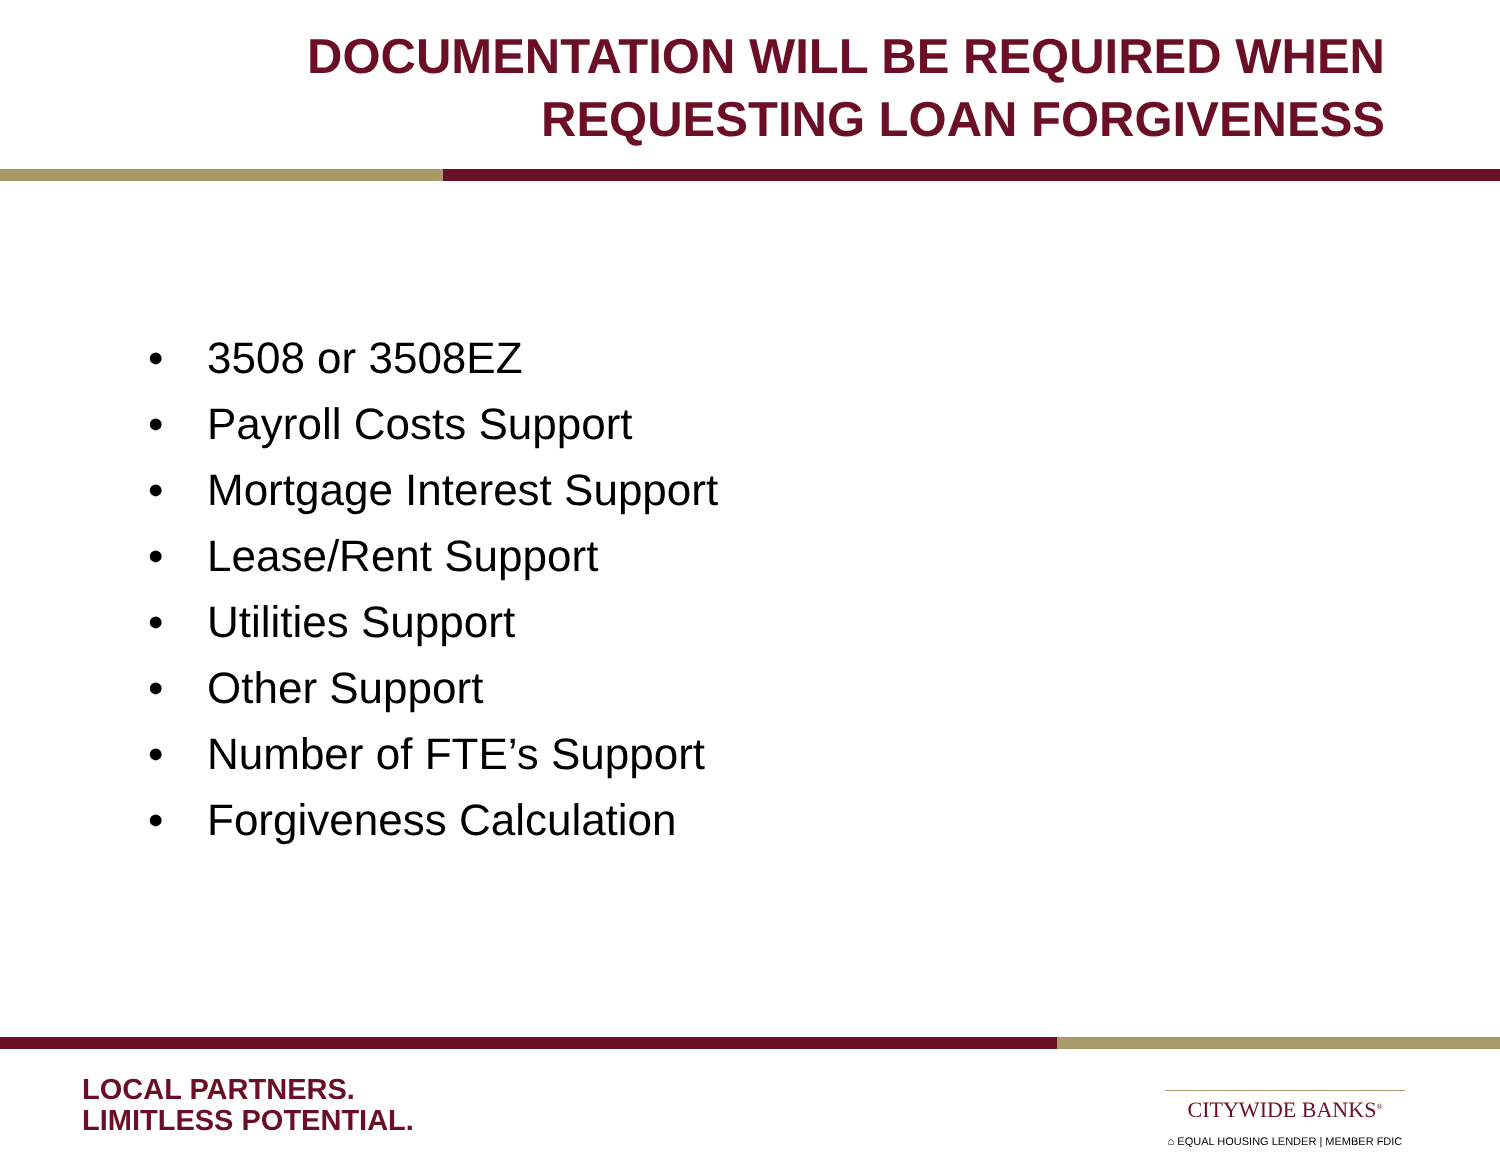DOCUMENTATION WILL BE REQUIRED WHEN
REQUESTING LOAN FORGIVENESS
• 3508 or 3508EZ
• Payroll Costs Support
• Mortgage Interest Support
• Lease/Rent Support
• Utilities Support
• Other Support
• Number of FTE’s Support
• Forgiveness Calculation
LOCAL PARTNERS.
LIMITLESS POTENTIAL.
CITYWIDE BANKS<sup>®</sup>
⌂ EQUAL HOUSING LENDER | MEMBER FDIC